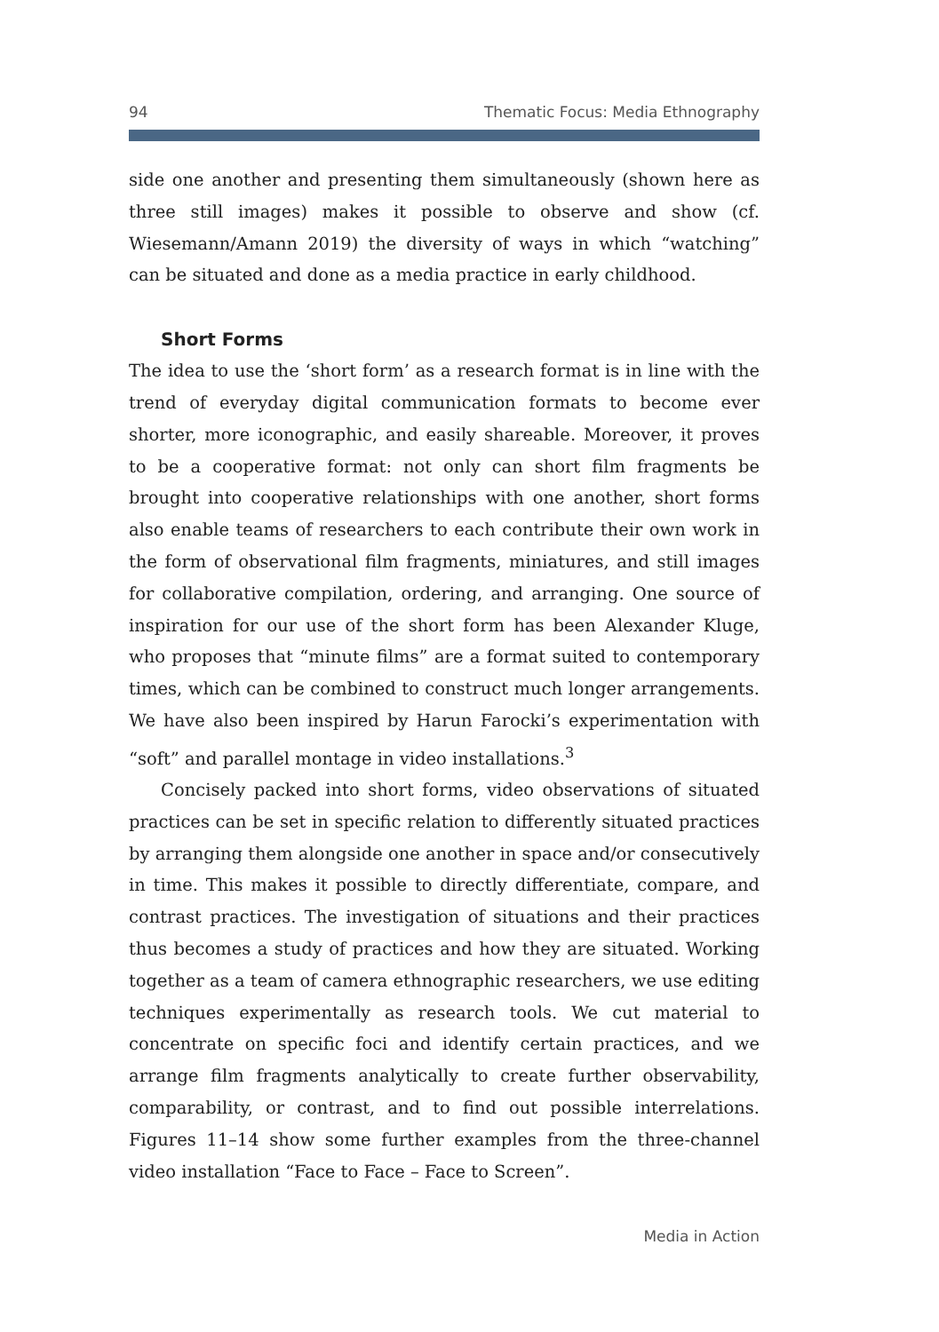94 Thematic Focus: Media Ethnography
side one another and presenting them simultaneously (shown here as three still images) makes it possible to observe and show (cf. Wiesemann/Amann 2019) the diversity of ways in which “watching” can be situated and done as a media practice in early childhood.
Short Forms
The idea to use the ‘short form’ as a research format is in line with the trend of everyday digital communication formats to become ever shorter, more iconographic, and easily shareable. Moreover, it proves to be a cooperative format: not only can short film fragments be brought into cooperative relationships with one another, short forms also enable teams of researchers to each contribute their own work in the form of observational film fragments, miniatures, and still images for collaborative compilation, ordering, and arranging. One source of inspiration for our use of the short form has been Alexander Kluge, who proposes that “minute films” are a format suited to contemporary times, which can be combined to construct much longer arrangements. We have also been inspired by Harun Farocki’s experimentation with “soft” and parallel montage in video installations.<sup>3</sup>
Concisely packed into short forms, video observations of situated practices can be set in specific relation to differently situated practices by arranging them alongside one another in space and/or consecutively in time. This makes it possible to directly differentiate, compare, and contrast practices. The investigation of situations and their practices thus becomes a study of practices and how they are situated. Working together as a team of camera ethnographic researchers, we use editing techniques experimentally as research tools. We cut material to concentrate on specific foci and identify certain practices, and we arrange film fragments analytically to create further observability, comparability, or contrast, and to find out possible interrelations. Figures 11–14 show some further examples from the three-channel video installation “Face to Face – Face to Screen”.
Media in Action